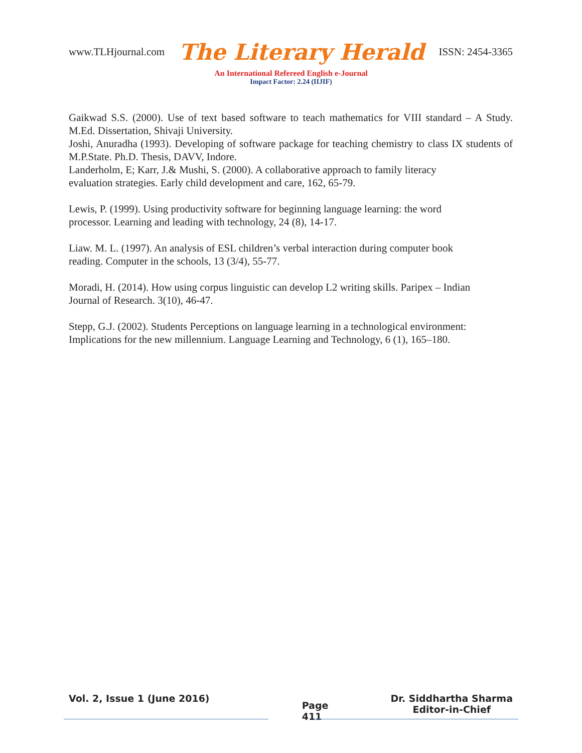www.TLHjournal.com The Literary Herald ISSN: 2454-3365
An International Refereed English e-Journal
Impact Factor: 2.24 (IIJIF)
Gaikwad S.S. (2000). Use of text based software to teach mathematics for VIII standard – A Study. M.Ed. Dissertation, Shivaji University.
Joshi, Anuradha (1993). Developing of software package for teaching chemistry to class IX students of M.P.State. Ph.D. Thesis, DAVV, Indore.
Landerholm, E; Karr, J.& Mushi, S. (2000). A collaborative approach to family literacy
evaluation strategies. Early child development and care, 162, 65-79.
Lewis, P. (1999). Using productivity software for beginning language learning: the word
processor. Learning and leading with technology, 24 (8), 14-17.
Liaw. M. L. (1997). An analysis of ESL children’s verbal interaction during computer book
reading. Computer in the schools, 13 (3/4), 55-77.
Moradi, H. (2014). How using corpus linguistic can develop L2 writing skills. Paripex – Indian
Journal of Research. 3(10), 46-47.
Stepp, G.J. (2002). Students Perceptions on language learning in a technological environment:
Implications for the new millennium. Language Learning and Technology, 6 (1), 165–180.
Vol. 2, Issue 1 (June 2016) Page
411 Dr. Siddhartha Sharma
Editor-in-Chief